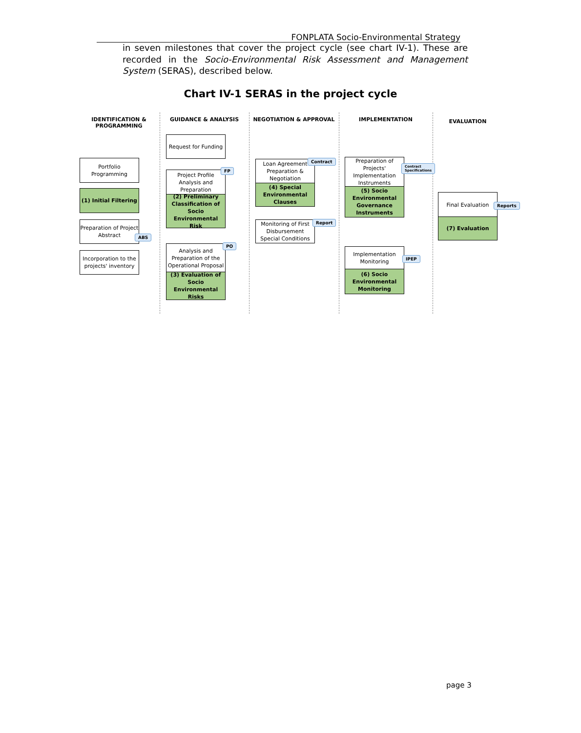FONPLATA Socio-Environmental Strategy
in seven milestones that cover the project cycle (see chart IV-1). These are recorded in the Socio-Environmental Risk Assessment and Management System (SERAS), described below.
Chart IV-1 SERAS in the project cycle
IDENTIFICATION &
PROGRAMMING
GUIDANCE & ANALYSIS
NEGOTIATION & APPROVAL
IMPLEMENTATION EVALUATION
Portfolio Programming
(1) Initial Filtering
Preparation of Project Abstract
ABS
Incorporation to the projects' inventory
Request for Funding
Project Profile Analysis and Preparation
FP
(2) Preliminary Classification of Socio Environmental Risk
Analysis and Preparation of the Operational Proposal
PO
(3) Evaluation of Socio Environmental Risks
Loan Agreement Preparation & Negotiation
Contract
(4) Special Environmental Clauses
Monitoring of First Disbursement Special Conditions
Report
Preparation of Projects' Implementation Instruments
Contract
Specifications
(5) Socio Environmental Governance Instruments
Implementation Monitoring
IPEP
(6) Socio Environmental Monitoring
Final Evaluation
Reports
(7) Evaluation
page 3